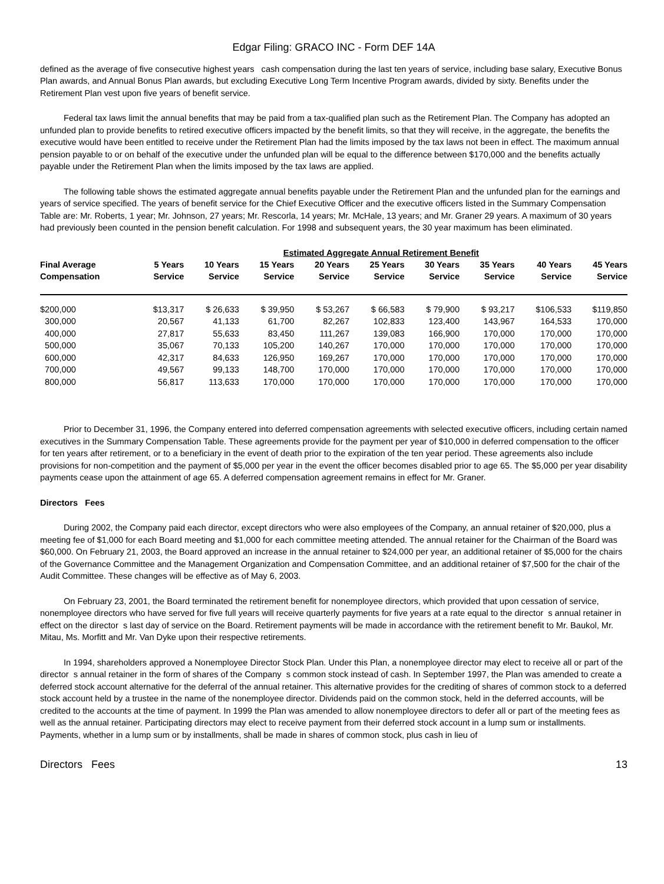Edgar Filing: GRACO INC - Form DEF 14A
defined as the average of five consecutive highest years cash compensation during the last ten years of service, including base salary, Executive Bonus Plan awards, and Annual Bonus Plan awards, but excluding Executive Long Term Incentive Program awards, divided by sixty. Benefits under the Retirement Plan vest upon five years of benefit service.
Federal tax laws limit the annual benefits that may be paid from a tax-qualified plan such as the Retirement Plan. The Company has adopted an unfunded plan to provide benefits to retired executive officers impacted by the benefit limits, so that they will receive, in the aggregate, the benefits the executive would have been entitled to receive under the Retirement Plan had the limits imposed by the tax laws not been in effect. The maximum annual pension payable to or on behalf of the executive under the unfunded plan will be equal to the difference between $170,000 and the benefits actually payable under the Retirement Plan when the limits imposed by the tax laws are applied.
The following table shows the estimated aggregate annual benefits payable under the Retirement Plan and the unfunded plan for the earnings and years of service specified. The years of benefit service for the Chief Executive Officer and the executive officers listed in the Summary Compensation Table are: Mr. Roberts, 1 year; Mr. Johnson, 27 years; Mr. Rescorla, 14 years; Mr. McHale, 13 years; and Mr. Graner 29 years. A maximum of 30 years had previously been counted in the pension benefit calculation. For 1998 and subsequent years, the 30 year maximum has been eliminated.
| | Estimated Aggregate Annual Retirement Benefit | | | | | | | | |
| --- | --- | --- | --- | --- | --- | --- | --- | --- | --- |
| Final Average Compensation | 5 Years Service | 10 Years Service | 15 Years Service | 20 Years Service | 25 Years Service | 30 Years Service | 35 Years Service | 40 Years Service | 45 Years Service |
| $200,000 | $13,317 | $ 26,633 | $ 39,950 | $ 53,267 | $ 66,583 | $ 79,900 | $ 93,217 | $106,533 | $119,850 |
| 300,000 | 20,567 | 41,133 | 61,700 | 82,267 | 102,833 | 123,400 | 143,967 | 164,533 | 170,000 |
| 400,000 | 27,817 | 55,633 | 83,450 | 111,267 | 139,083 | 166,900 | 170,000 | 170,000 | 170,000 |
| 500,000 | 35,067 | 70,133 | 105,200 | 140,267 | 170,000 | 170,000 | 170,000 | 170,000 | 170,000 |
| 600,000 | 42,317 | 84,633 | 126,950 | 169,267 | 170,000 | 170,000 | 170,000 | 170,000 | 170,000 |
| 700,000 | 49,567 | 99,133 | 148,700 | 170,000 | 170,000 | 170,000 | 170,000 | 170,000 | 170,000 |
| 800,000 | 56,817 | 113,633 | 170,000 | 170,000 | 170,000 | 170,000 | 170,000 | 170,000 | 170,000 |
Prior to December 31, 1996, the Company entered into deferred compensation agreements with selected executive officers, including certain named executives in the Summary Compensation Table. These agreements provide for the payment per year of $10,000 in deferred compensation to the officer for ten years after retirement, or to a beneficiary in the event of death prior to the expiration of the ten year period. These agreements also include provisions for non-competition and the payment of $5,000 per year in the event the officer becomes disabled prior to age 65. The $5,000 per year disability payments cease upon the attainment of age 65. A deferred compensation agreement remains in effect for Mr. Graner.
Directors Fees
During 2002, the Company paid each director, except directors who were also employees of the Company, an annual retainer of $20,000, plus a meeting fee of $1,000 for each Board meeting and $1,000 for each committee meeting attended. The annual retainer for the Chairman of the Board was $60,000. On February 21, 2003, the Board approved an increase in the annual retainer to $24,000 per year, an additional retainer of $5,000 for the chairs of the Governance Committee and the Management Organization and Compensation Committee, and an additional retainer of $7,500 for the chair of the Audit Committee. These changes will be effective as of May 6, 2003.
On February 23, 2001, the Board terminated the retirement benefit for nonemployee directors, which provided that upon cessation of service, nonemployee directors who have served for five full years will receive quarterly payments for five years at a rate equal to the director s annual retainer in effect on the director s last day of service on the Board. Retirement payments will be made in accordance with the retirement benefit to Mr. Baukol, Mr. Mitau, Ms. Morfitt and Mr. Van Dyke upon their respective retirements.
In 1994, shareholders approved a Nonemployee Director Stock Plan. Under this Plan, a nonemployee director may elect to receive all or part of the director s annual retainer in the form of shares of the Company s common stock instead of cash. In September 1997, the Plan was amended to create a deferred stock account alternative for the deferral of the annual retainer. This alternative provides for the crediting of shares of common stock to a deferred stock account held by a trustee in the name of the nonemployee director. Dividends paid on the common stock, held in the deferred accounts, will be credited to the accounts at the time of payment. In 1999 the Plan was amended to allow nonemployee directors to defer all or part of the meeting fees as well as the annual retainer. Participating directors may elect to receive payment from their deferred stock account in a lump sum or installments. Payments, whether in a lump sum or by installments, shall be made in shares of common stock, plus cash in lieu of
Directors Fees 13